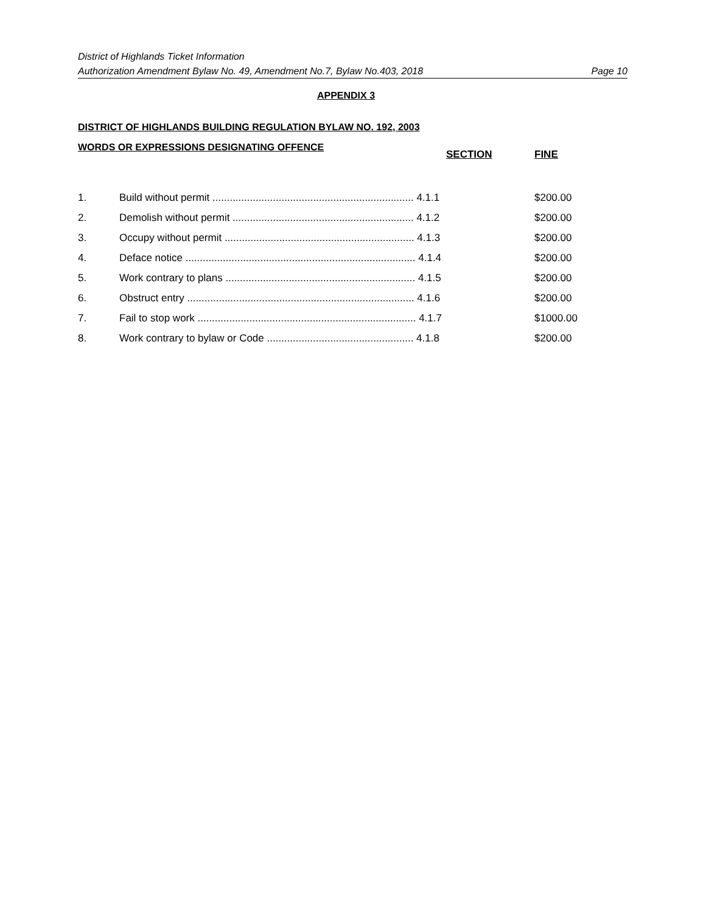District of Highlands Ticket Information
Authorization Amendment Bylaw No. 49, Amendment No.7, Bylaw No.403, 2018 Page 10
APPENDIX 3
DISTRICT OF HIGHLANDS BUILDING REGULATION BYLAW NO. 192, 2003
WORDS OR EXPRESSIONS DESIGNATING OFFENCE
| | | SECTION | FINE |
| --- | --- | --- | --- |
| 1. | Build without permit ...................................................................... 4.1.1 | | $200.00 |
| 2. | Demolish without permit ............................................................... 4.1.2 | | $200.00 |
| 3. | Occupy without permit .................................................................. 4.1.3 | | $200.00 |
| 4. | Deface notice ................................................................................ 4.1.4 | | $200.00 |
| 5. | Work contrary to plans .................................................................. 4.1.5 | | $200.00 |
| 6. | Obstruct entry ............................................................................... 4.1.6 | | $200.00 |
| 7. | Fail to stop work ............................................................................ 4.1.7 | | $1000.00 |
| 8. | Work contrary to bylaw or Code ................................................... 4.1.8 | | $200.00 |